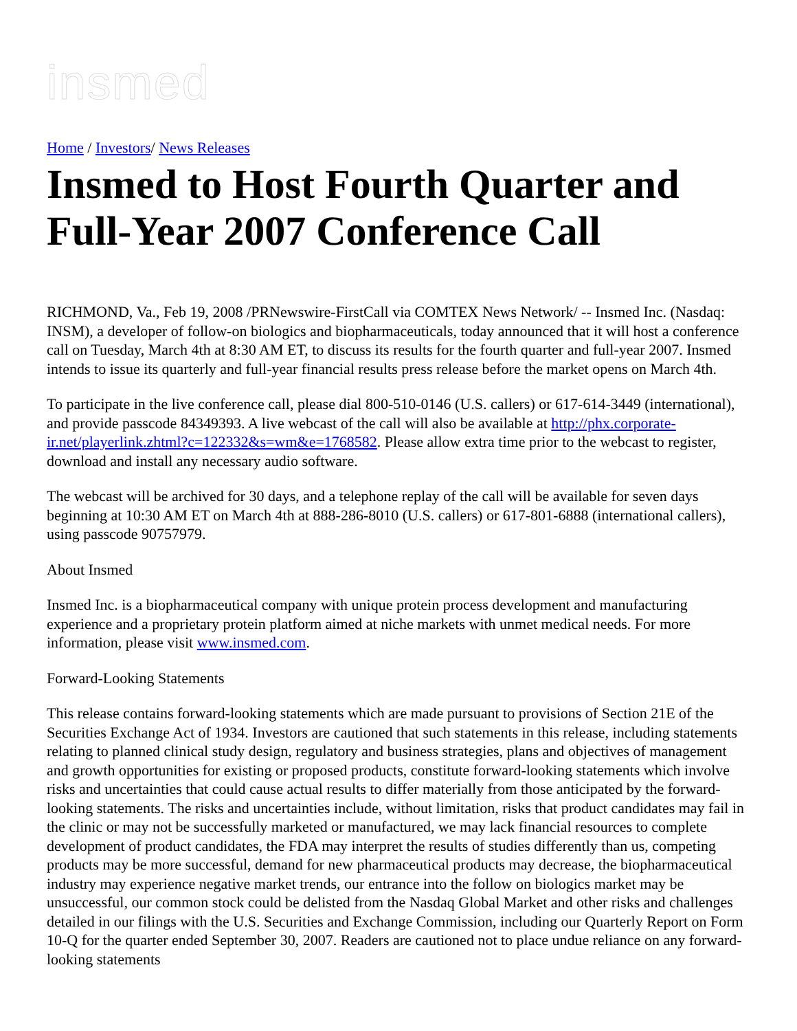insmed
Home / Investors/ News Releases
Insmed to Host Fourth Quarter and Full-Year 2007 Conference Call
RICHMOND, Va., Feb 19, 2008 /PRNewswire-FirstCall via COMTEX News Network/ -- Insmed Inc. (Nasdaq: INSM), a developer of follow-on biologics and biopharmaceuticals, today announced that it will host a conference call on Tuesday, March 4th at 8:30 AM ET, to discuss its results for the fourth quarter and full-year 2007. Insmed intends to issue its quarterly and full-year financial results press release before the market opens on March 4th.
To participate in the live conference call, please dial 800-510-0146 (U.S. callers) or 617-614-3449 (international), and provide passcode 84349393. A live webcast of the call will also be available at http://phx.corporate-ir.net/playerlink.zhtml?c=122332&s=wm&e=1768582. Please allow extra time prior to the webcast to register, download and install any necessary audio software.
The webcast will be archived for 30 days, and a telephone replay of the call will be available for seven days beginning at 10:30 AM ET on March 4th at 888-286-8010 (U.S. callers) or 617-801-6888 (international callers), using passcode 90757979.
About Insmed
Insmed Inc. is a biopharmaceutical company with unique protein process development and manufacturing experience and a proprietary protein platform aimed at niche markets with unmet medical needs. For more information, please visit www.insmed.com.
Forward-Looking Statements
This release contains forward-looking statements which are made pursuant to provisions of Section 21E of the Securities Exchange Act of 1934. Investors are cautioned that such statements in this release, including statements relating to planned clinical study design, regulatory and business strategies, plans and objectives of management and growth opportunities for existing or proposed products, constitute forward-looking statements which involve risks and uncertainties that could cause actual results to differ materially from those anticipated by the forward-looking statements. The risks and uncertainties include, without limitation, risks that product candidates may fail in the clinic or may not be successfully marketed or manufactured, we may lack financial resources to complete development of product candidates, the FDA may interpret the results of studies differently than us, competing products may be more successful, demand for new pharmaceutical products may decrease, the biopharmaceutical industry may experience negative market trends, our entrance into the follow on biologics market may be unsuccessful, our common stock could be delisted from the Nasdaq Global Market and other risks and challenges detailed in our filings with the U.S. Securities and Exchange Commission, including our Quarterly Report on Form 10-Q for the quarter ended September 30, 2007. Readers are cautioned not to place undue reliance on any forward-looking statements